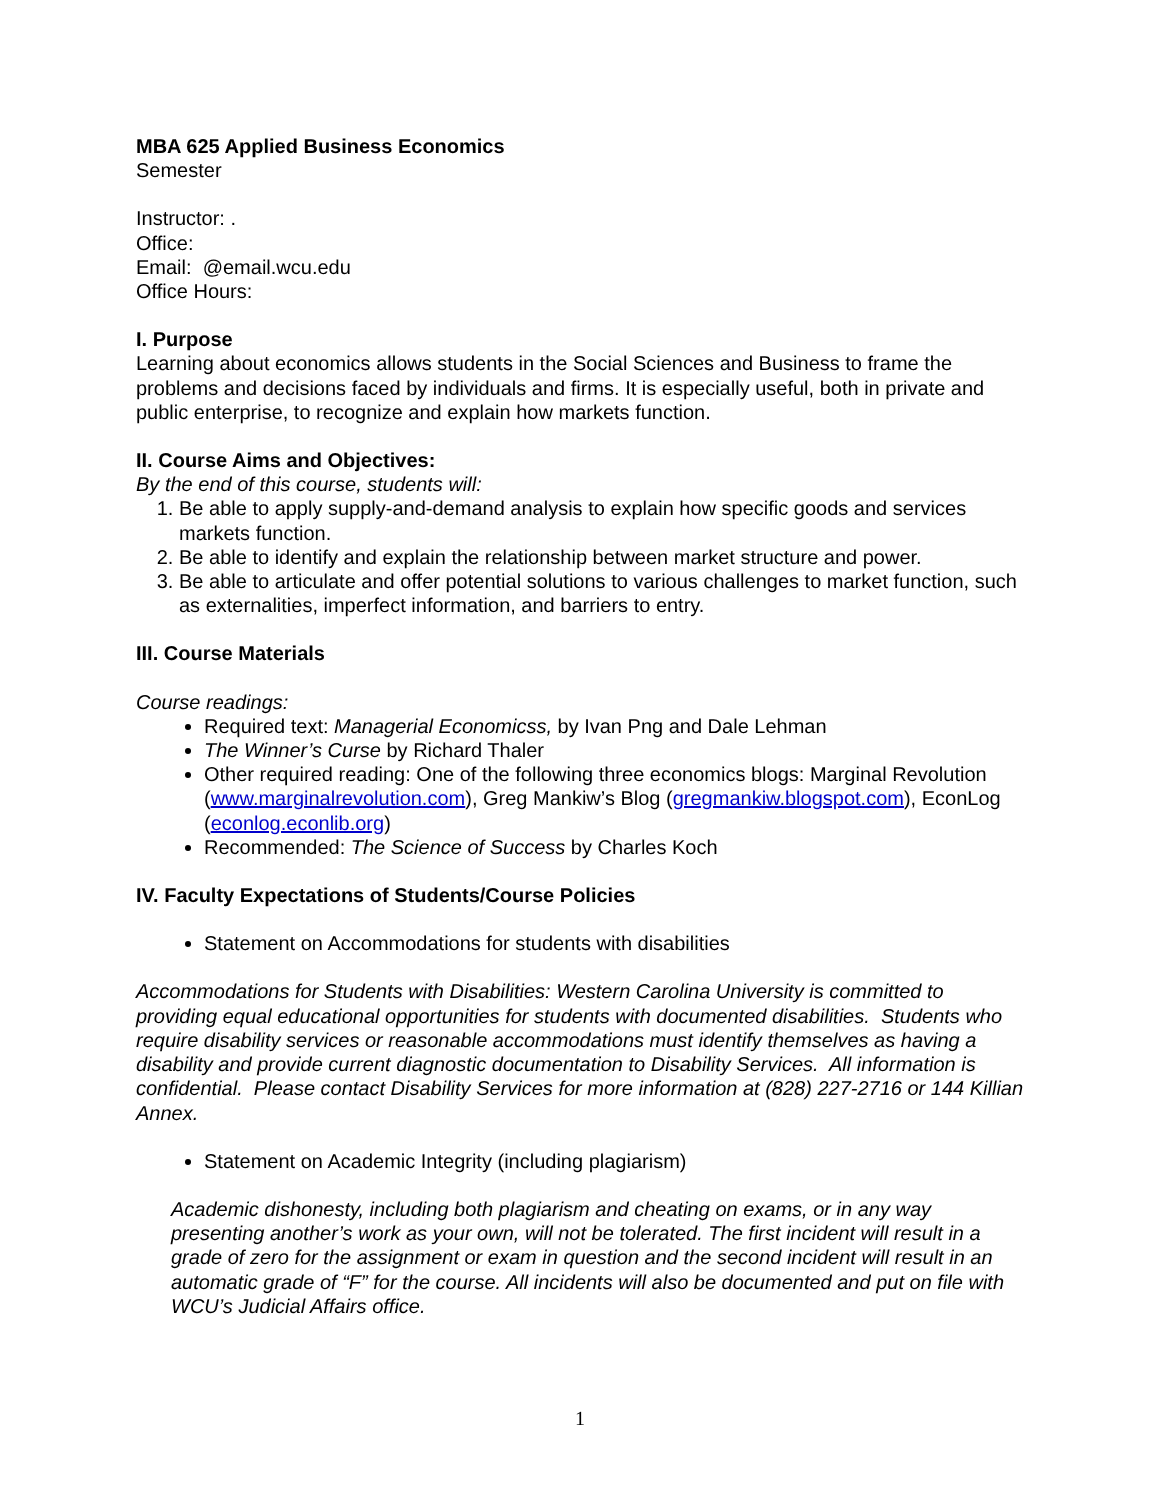MBA 625 Applied Business Economics
Semester
Instructor: .
Office:
Email: @email.wcu.edu
Office Hours:
I. Purpose
Learning about economics allows students in the Social Sciences and Business to frame the problems and decisions faced by individuals and firms. It is especially useful, both in private and public enterprise, to recognize and explain how markets function.
II. Course Aims and Objectives:
By the end of this course, students will:
1. Be able to apply supply-and-demand analysis to explain how specific goods and services markets function.
2. Be able to identify and explain the relationship between market structure and power.
3. Be able to articulate and offer potential solutions to various challenges to market function, such as externalities, imperfect information, and barriers to entry.
III. Course Materials
Course readings:
Required text: Managerial Economicss, by Ivan Png and Dale Lehman
The Winner’s Curse by Richard Thaler
Other required reading: One of the following three economics blogs: Marginal Revolution (www.marginalrevolution.com), Greg Mankiw’s Blog (gregmankiw.blogspot.com), EconLog (econlog.econlib.org)
Recommended: The Science of Success by Charles Koch
IV. Faculty Expectations of Students/Course Policies
Statement on Accommodations for students with disabilities
Accommodations for Students with Disabilities: Western Carolina University is committed to providing equal educational opportunities for students with documented disabilities. Students who require disability services or reasonable accommodations must identify themselves as having a disability and provide current diagnostic documentation to Disability Services. All information is confidential. Please contact Disability Services for more information at (828) 227-2716 or 144 Killian Annex.
Statement on Academic Integrity (including plagiarism)
Academic dishonesty, including both plagiarism and cheating on exams, or in any way presenting another’s work as your own, will not be tolerated. The first incident will result in a grade of zero for the assignment or exam in question and the second incident will result in an automatic grade of “F” for the course. All incidents will also be documented and put on file with WCU’s Judicial Affairs office.
1